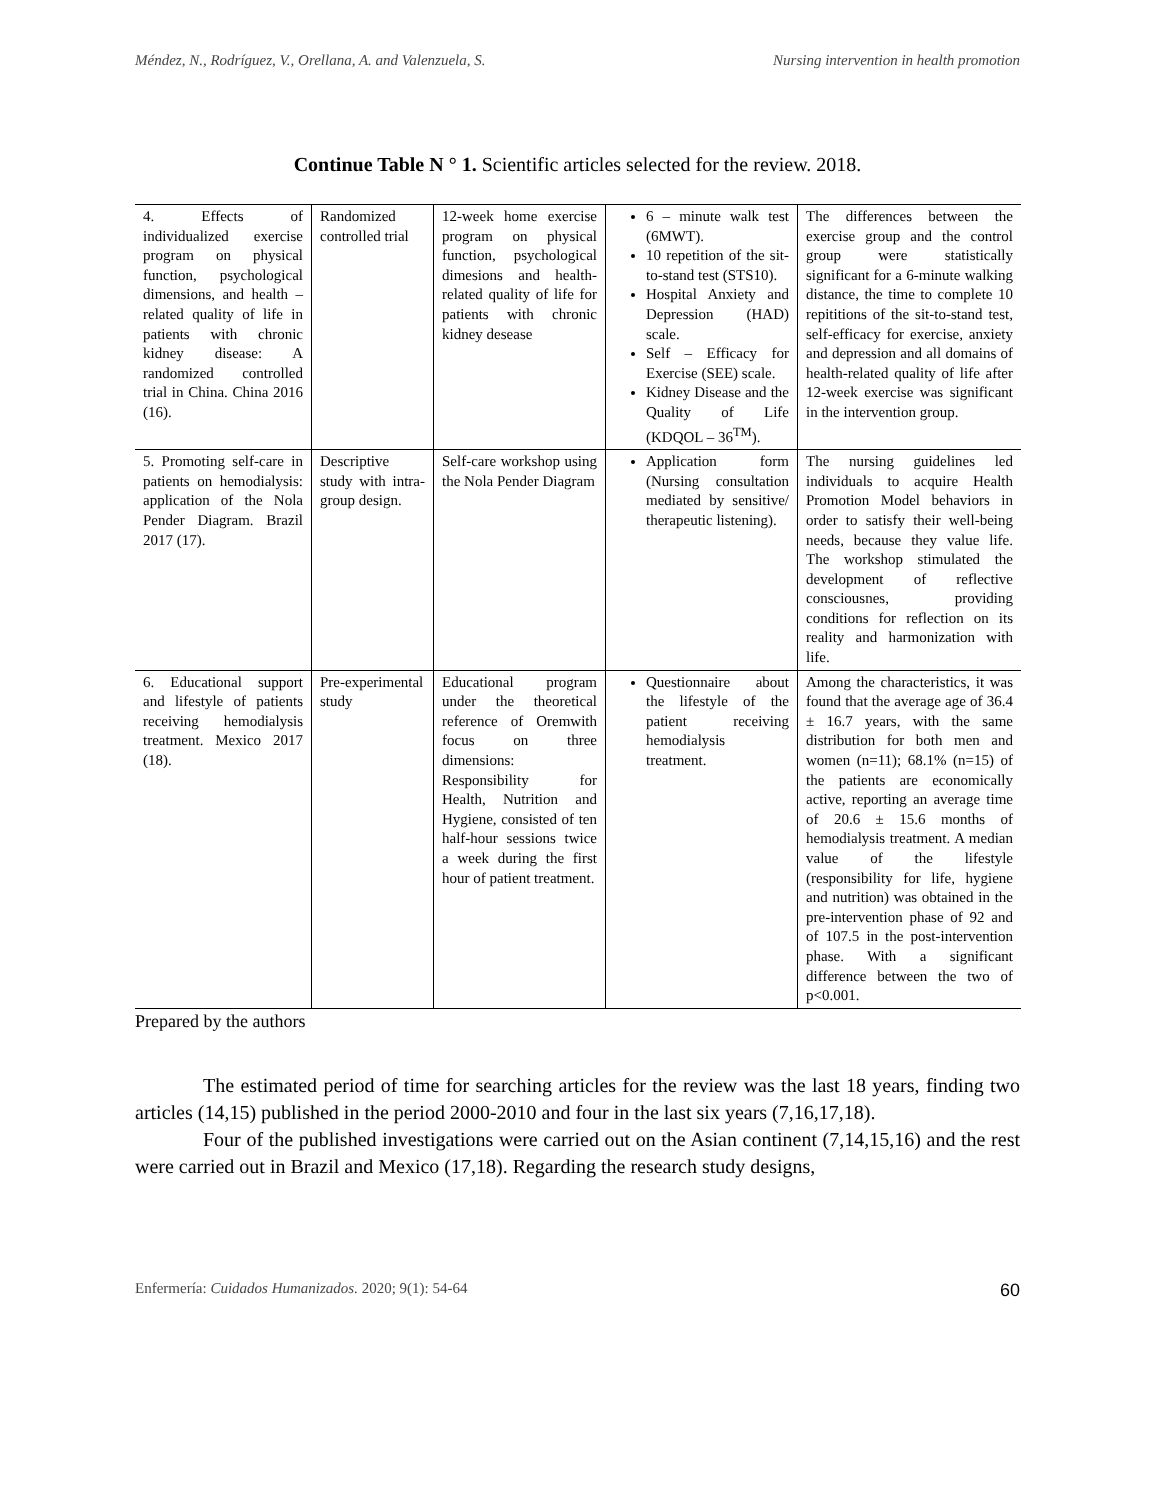Méndez, N., Rodríguez, V., Orellana, A. and Valenzuela, S. Nursing intervention in health promotion
Continue Table N ° 1. Scientific articles selected for the review. 2018.
| 4. Effects of individualized exercise program on physical function, psychological dimensions, and health – related quality of life in patients with chronic kidney disease: A randomized controlled trial in China. China 2016 (16). | Randomized controlled trial | 12-week home exercise program on physical function, psychological dimesions and health-related quality of life for patients with chronic kidney desease | 6 – minute walk test (6MWT). 10 repetition of the sit-to-stand test (STS10). Hospital Anxiety and Depression (HAD) scale. Self – Efficacy for Exercise (SEE) scale. Kidney Disease and the Quality of Life (KDQOL – 36<sup>TM</sup>). | The differences between the exercise group and the control group were statistically significant for a 6-minute walking distance, the time to complete 10 repititions of the sit-to-stand test, self-efficacy for exercise, anxiety and depression and all domains of health-related quality of life after 12-week exercise was significant in the intervention group. |
| 5. Promoting self-care in patients on hemodialysis: application of the Nola Pender Diagram. Brazil 2017 (17). | Descriptive study with intra-group design. | Self-care workshop using the Nola Pender Diagram | Application form (Nursing consultation mediated by sensitive/ therapeutic listening). | The nursing guidelines led individuals to acquire Health Promotion Model behaviors in order to satisfy their well-being needs, because they value life. The workshop stimulated the development of reflective consciousnes, providing conditions for reflection on its reality and harmonization with life. |
| 6. Educational support and lifestyle of patients receiving hemodialysis treatment. Mexico 2017 (18). | Pre-experimental study | Educational program under the theoretical reference of Oremwith focus on three dimensions: Responsibility for Health, Nutrition and Hygiene, consisted of ten half-hour sessions twice a week during the first hour of patient treatment. | Questionnaire about the lifestyle of the patient receiving hemodialysis treatment. | Among the characteristics, it was found that the average age of 36.4 ± 16.7 years, with the same distribution for both men and women (n=11); 68.1% (n=15) of the patients are economically active, reporting an average time of 20.6 ± 15.6 months of hemodialysis treatment. A median value of the lifestyle (responsibility for life, hygiene and nutrition) was obtained in the pre-intervention phase of 92 and of 107.5 in the post-intervention phase. With a significant difference between the two of p<0.001. |
Prepared by the authors
The estimated period of time for searching articles for the review was the last 18 years, finding two articles (14,15) published in the period 2000-2010 and four in the last six years (7,16,17,18).
Four of the published investigations were carried out on the Asian continent (7,14,15,16) and the rest were carried out in Brazil and Mexico (17,18). Regarding the research study designs,
Enfermería: Cuidados Humanizados. 2020; 9(1): 54-64 60